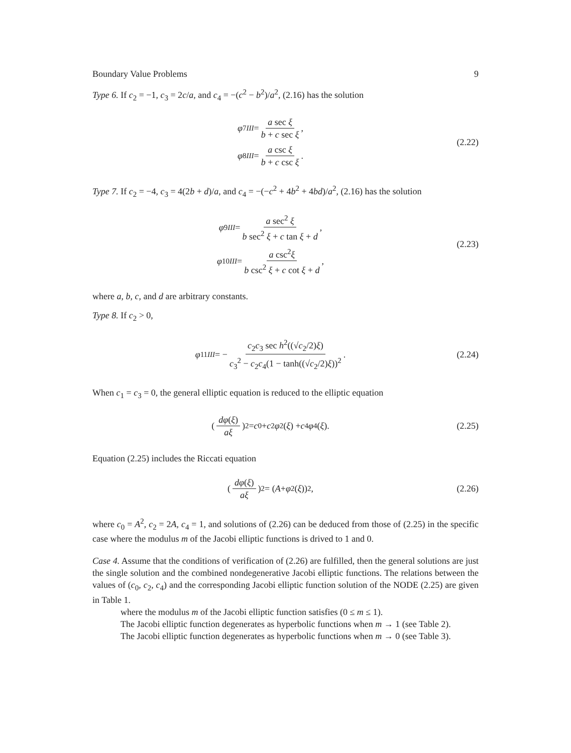Boundary Value Problems 9
Type 6. If c<sub>2</sub> = −1, c<sub>3</sub> = 2c/a, and c<sub>4</sub> = −(c<sup>2</sup> − b<sup>2</sup>)/a<sup>2</sup>, (2.16) has the solution
φ<sub>7</sub><sup>III</sup> = a sec ξ b + c sec ξ,
φ<sub>8</sub><sup>III</sup> = a csc ξ b + c csc ξ.
(2.22)
Type 7. If c<sub>2</sub> = −4, c<sub>3</sub> = 4(2b + d)/a, and c<sub>4</sub> = −(−c<sup>2</sup> + 4b<sup>2</sup> + 4bd)/a<sup>2</sup>, (2.16) has the solution
φ<sub>9</sub><sup>III</sup> = a sec<sup>2</sup> ξ b sec<sup>2</sup> ξ + c tan ξ + d,
φ<sub>10</sub><sup>III</sup> = a csc<sup>2</sup>ξ b csc<sup>2</sup> ξ + c cot ξ + d,
(2.23)
where a, b, c, and d are arbitrary constants.
Type 8. If c<sub>2</sub> > 0,
φ<sub>11</sub><sup>III</sup> = − c<sub>2</sub>c<sub>3</sub> sec h<sup>2</sup>((√c<sub>2</sub>/2)ξ) c<sub>3</sub><sup>2</sup> − c<sub>2</sub>c<sub>4</sub>(1 − tanh((√c<sub>2</sub>/2)ξ))<sup>2</sup>.
(2.24)
When c<sub>1</sub> = c<sub>3</sub> = 0, the general elliptic equation is reduced to the elliptic equation
(dφ(ξ) aξ)<sup>2</sup> = c<sub>0</sub> + c<sub>2</sub> φ<sup>2</sup>(ξ) + c<sub>4</sub> φ<sup>4</sup>(ξ).
(2.25)
Equation (2.25) includes the Riccati equation
(dφ(ξ) aξ)<sup>2</sup> = (A + φ<sup>2</sup>(ξ))<sup>2</sup>,
(2.26)
where c<sub>0</sub> = A<sup>2</sup>, c<sub>2</sub> = 2A, c<sub>4</sub> = 1, and solutions of (2.26) can be deduced from those of (2.25) in the specific case where the modulus m of the Jacobi elliptic functions is drived to 1 and 0.
Case 4. Assume that the conditions of verification of (2.26) are fulfilled, then the general solutions are just the single solution and the combined nondegenerative Jacobi elliptic functions. The relations between the values of (c<sub>0</sub>, c<sub>2</sub>, c<sub>4</sub>) and the corresponding Jacobi elliptic function solution of the NODE (2.25) are given in Table 1.
where the modulus m of the Jacobi elliptic function satisfies (0 ≤ m ≤ 1).
The Jacobi elliptic function degenerates as hyperbolic functions when m → 1 (see Table 2).
The Jacobi elliptic function degenerates as hyperbolic functions when m → 0 (see Table 3).